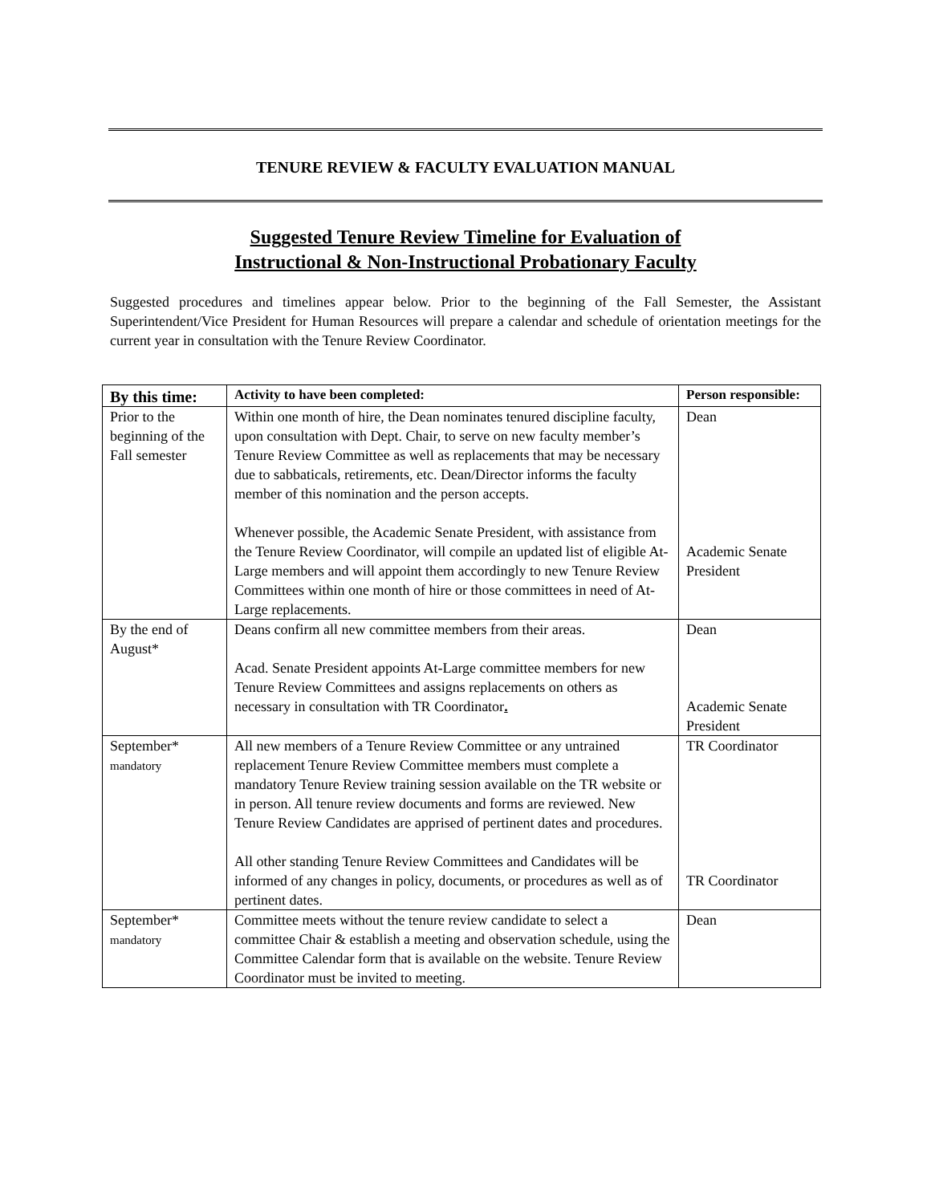TENURE REVIEW & FACULTY EVALUATION MANUAL
Suggested Tenure Review Timeline for Evaluation of
Instructional & Non-Instructional Probationary Faculty
Suggested procedures and timelines appear below. Prior to the beginning of the Fall Semester, the Assistant Superintendent/Vice President for Human Resources will prepare a calendar and schedule of orientation meetings for the current year in consultation with the Tenure Review Coordinator.
| By this time: | Activity to have been completed: | Person responsible: |
| --- | --- | --- |
| Prior to the beginning of the Fall semester | Within one month of hire, the Dean nominates tenured discipline faculty, upon consultation with Dept. Chair, to serve on new faculty member’s Tenure Review Committee as well as replacements that may be necessary due to sabbaticals, retirements, etc. Dean/Director informs the faculty member of this nomination and the person accepts. Whenever possible, the Academic Senate President, with assistance from the Tenure Review Coordinator, will compile an updated list of eligible At-Large members and will appoint them accordingly to new Tenure Review Committees within one month of hire or those committees in need of At-Large replacements. | Dean Academic Senate President |
| By the end of August* | Deans confirm all new committee members from their areas. Acad. Senate President appoints At-Large committee members for new Tenure Review Committees and assigns replacements on others as necessary in consultation with TR Coordinator . | Dean Academic Senate President |
| September* mandatory | All new members of a Tenure Review Committee or any untrained replacement Tenure Review Committee members must complete a mandatory Tenure Review training session available on the TR website or in person. All tenure review documents and forms are reviewed. New Tenure Review Candidates are apprised of pertinent dates and procedures. All other standing Tenure Review Committees and Candidates will be informed of any changes in policy, documents, or procedures as well as of pertinent dates. | TR Coordinator TR Coordinator |
| September* mandatory | Committee meets without the tenure review candidate to select a committee Chair & establish a meeting and observation schedule, using the Committee Calendar form that is available on the website. Tenure Review Coordinator must be invited to meeting. | Dean |